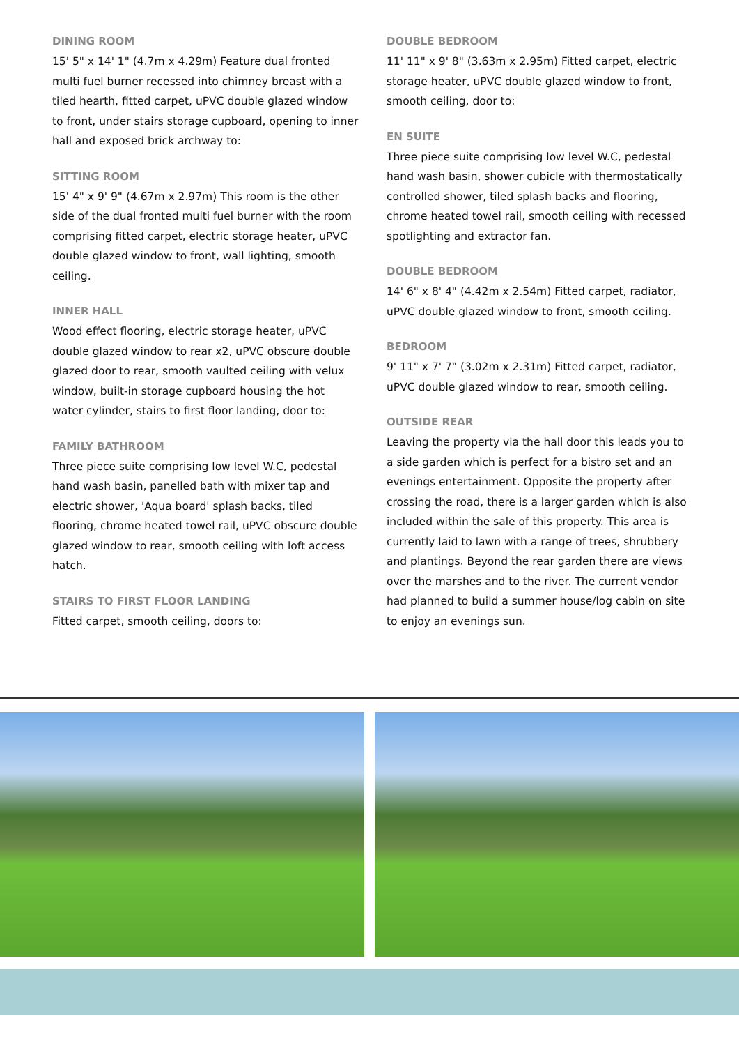DINING ROOM
15' 5" x 14' 1" (4.7m x 4.29m) Feature dual fronted multi fuel burner recessed into chimney breast with a tiled hearth, fitted carpet, uPVC double glazed window to front, under stairs storage cupboard, opening to inner hall and exposed brick archway to:
SITTING ROOM
15' 4" x 9' 9" (4.67m x 2.97m) This room is the other side of the dual fronted multi fuel burner with the room comprising fitted carpet, electric storage heater, uPVC double glazed window to front, wall lighting, smooth ceiling.
INNER HALL
Wood effect flooring, electric storage heater, uPVC double glazed window to rear x2, uPVC obscure double glazed door to rear, smooth vaulted ceiling with velux window, built-in storage cupboard housing the hot water cylinder, stairs to first floor landing, door to:
FAMILY BATHROOM
Three piece suite comprising low level W.C, pedestal hand wash basin, panelled bath with mixer tap and electric shower, 'Aqua board' splash backs, tiled flooring, chrome heated towel rail, uPVC obscure double glazed window to rear, smooth ceiling with loft access hatch.
STAIRS TO FIRST FLOOR LANDING
Fitted carpet, smooth ceiling, doors to:
DOUBLE BEDROOM
11' 11" x 9' 8" (3.63m x 2.95m) Fitted carpet, electric storage heater, uPVC double glazed window to front, smooth ceiling, door to:
EN SUITE
Three piece suite comprising low level W.C, pedestal hand wash basin, shower cubicle with thermostatically controlled shower, tiled splash backs and flooring, chrome heated towel rail, smooth ceiling with recessed spotlighting and extractor fan.
DOUBLE BEDROOM
14' 6" x 8' 4" (4.42m x 2.54m) Fitted carpet, radiator, uPVC double glazed window to front, smooth ceiling.
BEDROOM
9' 11" x 7' 7" (3.02m x 2.31m) Fitted carpet, radiator, uPVC double glazed window to rear, smooth ceiling.
OUTSIDE REAR
Leaving the property via the hall door this leads you to a side garden which is perfect for a bistro set and an evenings entertainment. Opposite the property after crossing the road, there is a larger garden which is also included within the sale of this property. This area is currently laid to lawn with a range of trees, shrubbery and plantings. Beyond the rear garden there are views over the marshes and to the river. The current vendor had planned to build a summer house/log cabin on site to enjoy an evenings sun.